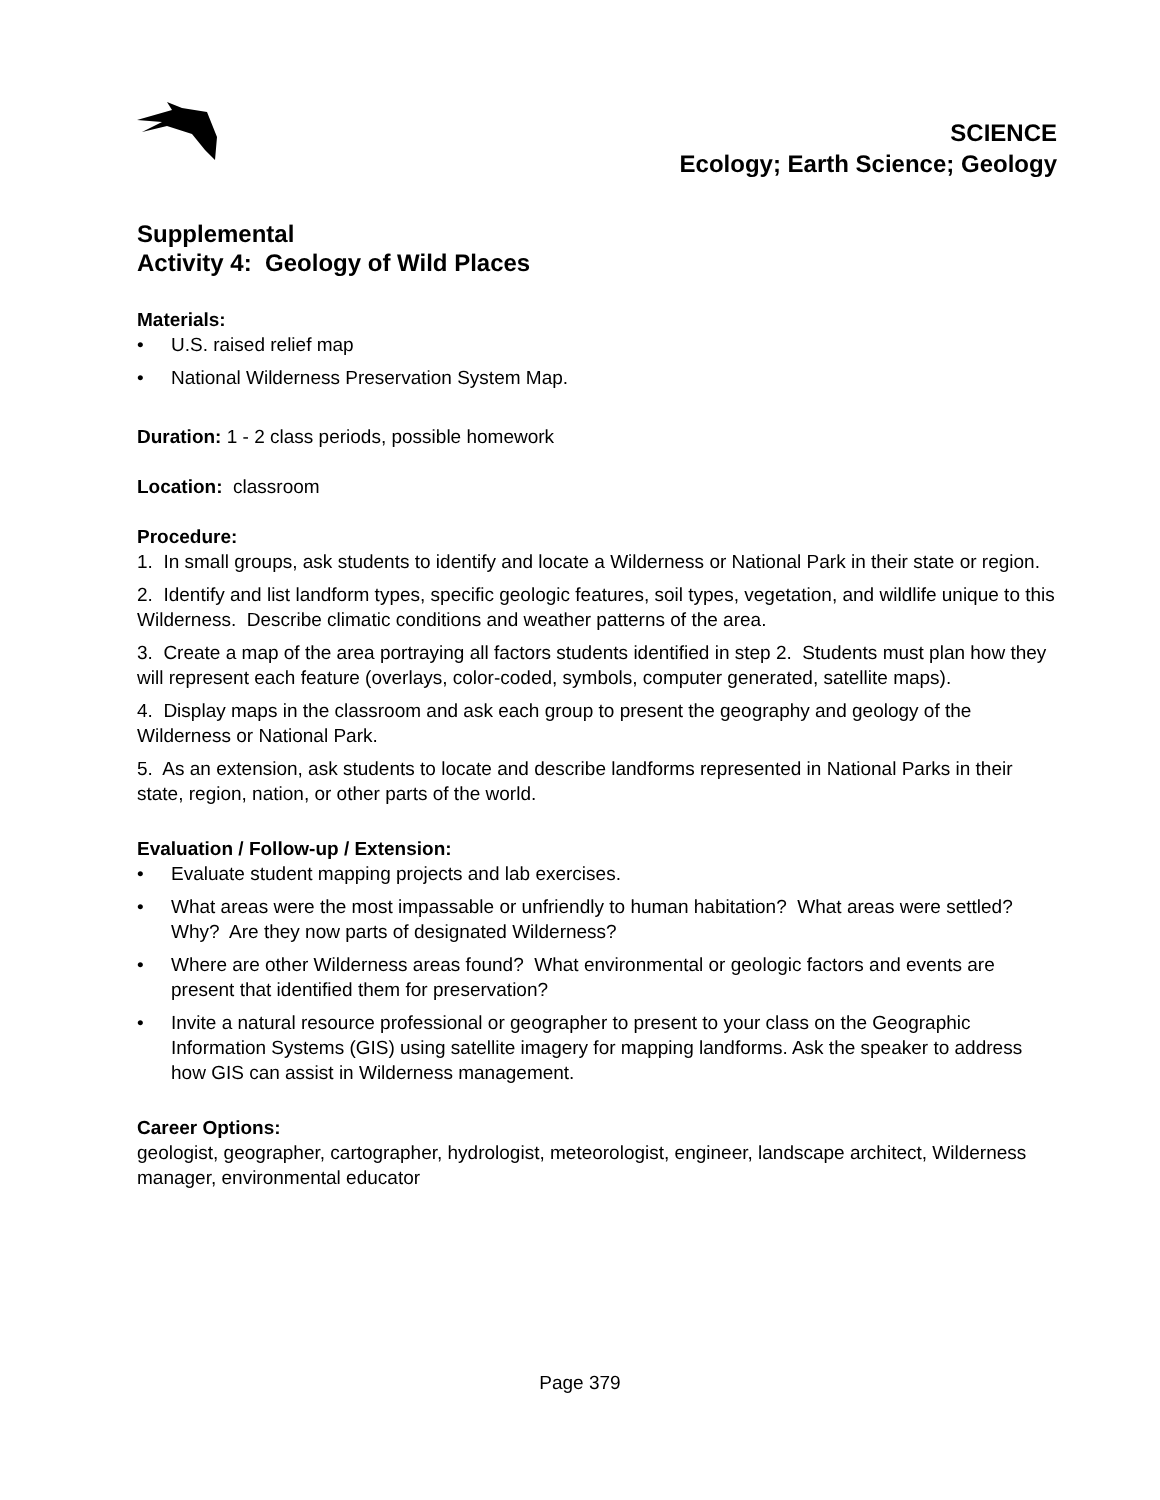SCIENCE
Ecology; Earth Science; Geology
Supplemental
Activity 4: Geology of Wild Places
Materials:
• U.S. raised relief map
• National Wilderness Preservation System Map.
Duration: 1 - 2 class periods, possible homework
Location: classroom
Procedure:
1. In small groups, ask students to identify and locate a Wilderness or National Park in their state or region.
2. Identify and list landform types, specific geologic features, soil types, vegetation, and wildlife unique to this Wilderness. Describe climatic conditions and weather patterns of the area.
3. Create a map of the area portraying all factors students identified in step 2. Students must plan how they will represent each feature (overlays, color-coded, symbols, computer generated, satellite maps).
4. Display maps in the classroom and ask each group to present the geography and geology of the Wilderness or National Park.
5. As an extension, ask students to locate and describe landforms represented in National Parks in their state, region, nation, or other parts of the world.
Evaluation / Follow-up / Extension:
• Evaluate student mapping projects and lab exercises.
• What areas were the most impassable or unfriendly to human habitation? What areas were settled? Why? Are they now parts of designated Wilderness?
• Where are other Wilderness areas found? What environmental or geologic factors and events are present that identified them for preservation?
• Invite a natural resource professional or geographer to present to your class on the Geographic Information Systems (GIS) using satellite imagery for mapping landforms. Ask the speaker to address how GIS can assist in Wilderness management.
Career Options:
geologist, geographer, cartographer, hydrologist, meteorologist, engineer, landscape architect, Wilderness manager, environmental educator
Page 379